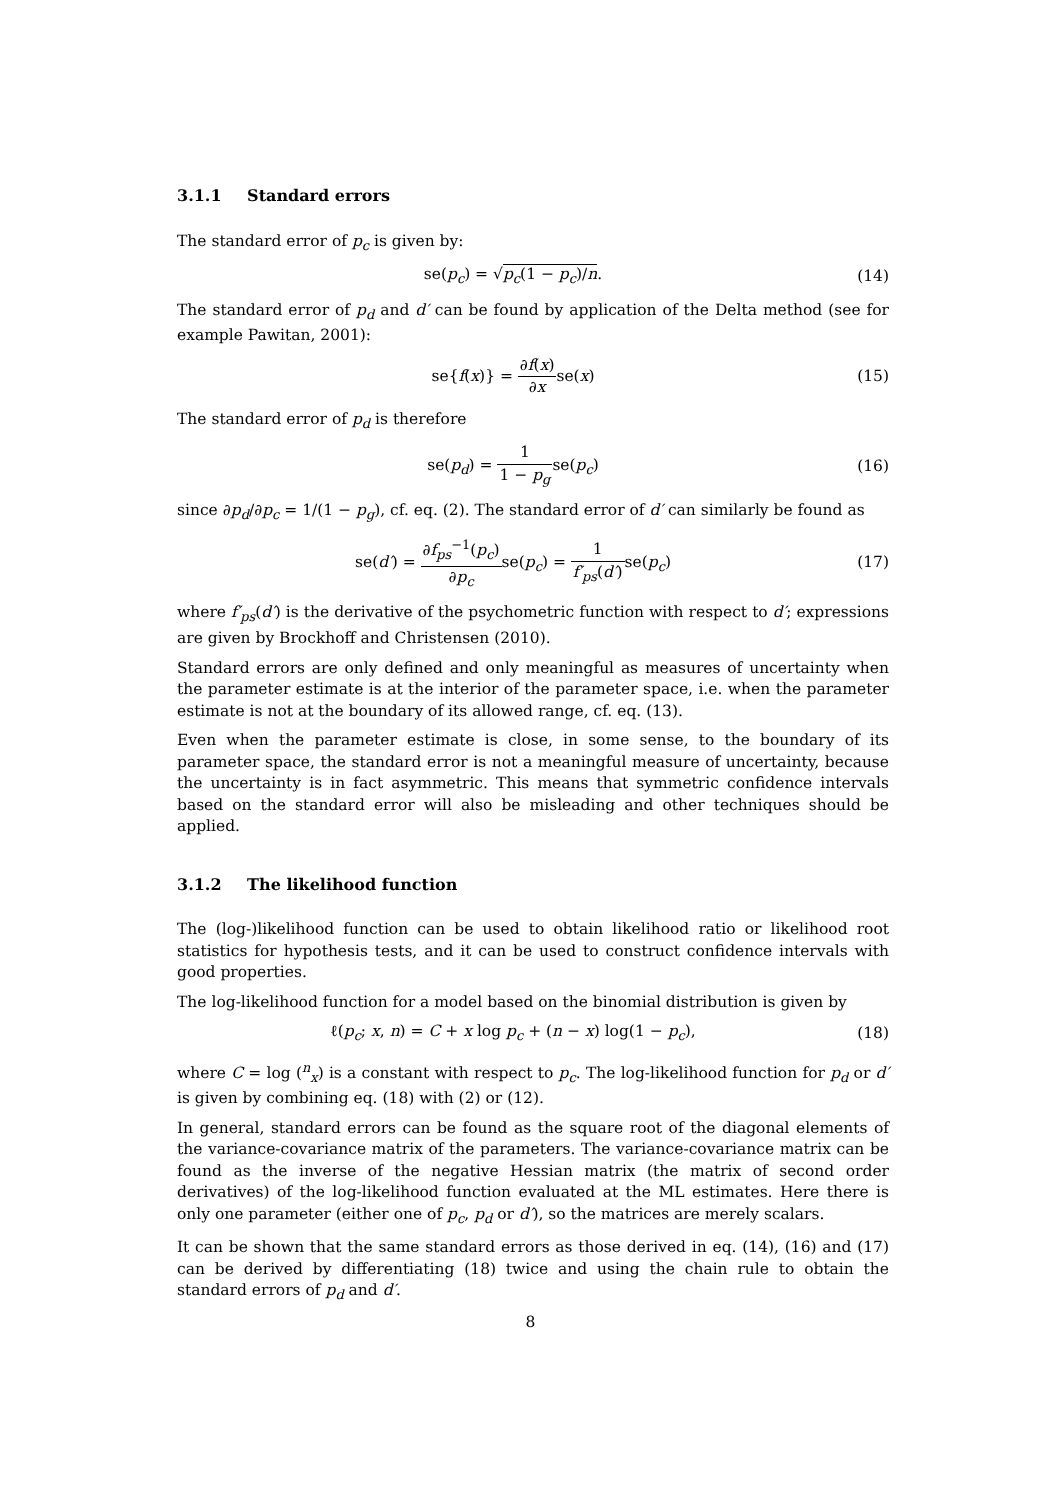3.1.1 Standard errors
The standard error of p<sub>c</sub> is given by:
se(p<sub>c</sub>) = √p<sub>c</sub>(1 − p<sub>c</sub>)/n. (14)
The standard error of p<sub>d</sub> and d′ can be found by application of the Delta method (see for example Pawitan, 2001):
se{f(x)} = ∂f(x) ∂xse(x) (15)
The standard error of p<sub>d</sub> is therefore
se(p<sub>d</sub>) = 1 1 − p<sub>g</sub>se(p<sub>c</sub>) (16)
since ∂p<sub>d</sub>/∂p<sub>c</sub> = 1/(1 − p<sub>g</sub>), cf. eq. (2). The standard error of d′ can similarly be found as
se(d′) = ∂f<sub>ps</sub><sup>−1</sup>(p<sub>c</sub>) ∂p<sub>c</sub>se(p<sub>c</sub>) = 1 f′<sub>ps</sub>(d′) se(p<sub>c</sub>)
(17)
where f′<sub>ps</sub>(d′) is the derivative of the psychometric function with respect to d′; expressions are given by Brockhoff and Christensen (2010).
Standard errors are only defined and only meaningful as measures of uncertainty when the parameter estimate is at the interior of the parameter space, i.e. when the parameter estimate is not at the boundary of its allowed range, cf. eq. (13).
Even when the parameter estimate is close, in some sense, to the boundary of its parameter space, the standard error is not a meaningful measure of uncertainty, because the uncertainty is in fact asymmetric. This means that symmetric confidence intervals based on the standard error will also be misleading and other techniques should be applied.
3.1.2 The likelihood function
The (log-)likelihood function can be used to obtain likelihood ratio or likelihood root statistics for hypothesis tests, and it can be used to construct confidence intervals with good properties.
The log-likelihood function for a model based on the binomial distribution is given by
ℓ(p<sub>c</sub>; x, n) = C + x log p<sub>c</sub> + (n − x) log(1 − p<sub>c</sub>),
(18)
where C = log (<sup>n</sup><sub>x</sub>) is a constant with respect to p<sub>c</sub>. The log-likelihood function for p<sub>d</sub> or d′ is given by combining eq. (18) with (2) or (12).
In general, standard errors can be found as the square root of the diagonal elements of the variance-covariance matrix of the parameters. The variance-covariance matrix can be found as the inverse of the negative Hessian matrix (the matrix of second order derivatives) of the log-likelihood function evaluated at the ML estimates. Here there is only one parameter (either one of p<sub>c</sub>, p<sub>d</sub> or d′), so the matrices are merely scalars.
It can be shown that the same standard errors as those derived in eq. (14), (16) and (17) can be derived by differentiating (18) twice and using the chain rule to obtain the standard errors of p<sub>d</sub> and d′.
8